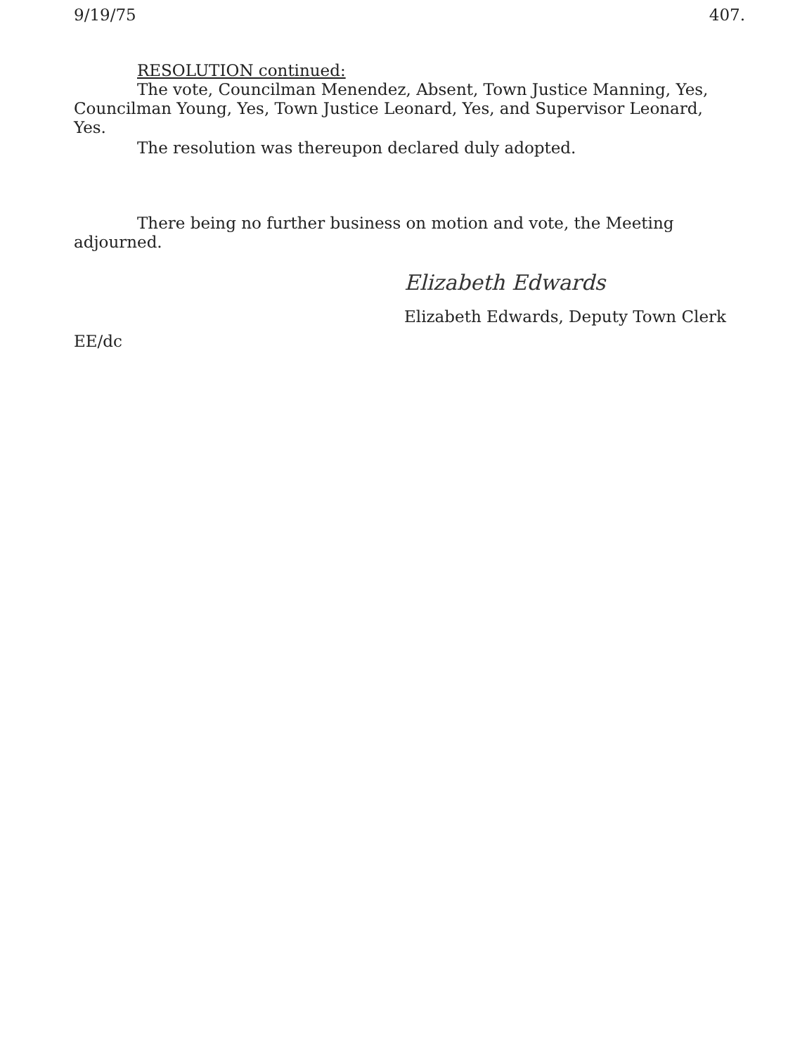9/19/75 407.
RESOLUTION continued:
The vote, Councilman Menendez, Absent, Town Justice Manning, Yes, Councilman Young, Yes, Town Justice Leonard, Yes, and Supervisor Leonard, Yes.
The resolution was thereupon declared duly adopted.
There being no further business on motion and vote, the Meeting adjourned.
Elizabeth Edwards
Elizabeth Edwards, Deputy Town Clerk
EE/dc